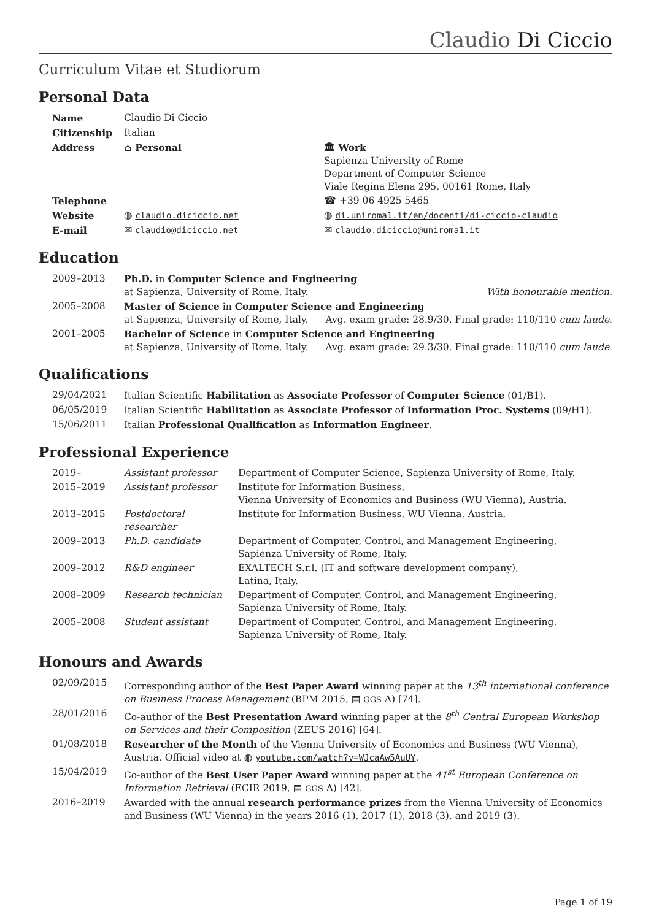Claudio Di Ciccio
Curriculum Vitae et Studiorum
Personal Data
| Name | Claudio Di Ciccio | |
| Citizenship | Italian | |
| Address | ⌂ Personal | 🏛 Work Sapienza University of Rome Department of Computer Science Viale Regina Elena 295, 00161 Rome, Italy |
| Telephone | | ☎ +39 06 4925 5465 |
| Website | ◍ claudio.diciccio.net | ◍ di.uniroma1.it/en/docenti/di-ciccio-claudio |
| E-mail | ✉ claudio@diciccio.net | ✉ claudio.diciccio@uniroma1.it |
Education
| 2009–2013 | Ph.D. in Computer Science and Engineering at Sapienza, University of Rome, Italy. With honourable mention. |
| 2005–2008 | Master of Science in Computer Science and Engineering at Sapienza, University of Rome, Italy. Avg. exam grade: 28.9/30. Final grade: 110/110 cum laude . |
| 2001–2005 | Bachelor of Science in Computer Science and Engineering at Sapienza, University of Rome, Italy. Avg. exam grade: 29.3/30. Final grade: 110/110 cum laude . |
Qualifications
| 29/04/2021 | Italian Scientific Habilitation as Associate Professor of Computer Science (01/B1). |
| 06/05/2019 | Italian Scientific Habilitation as Associate Professor of Information Proc. Systems (09/H1). |
| 15/06/2011 | Italian Professional Qualification as Information Engineer . |
Professional Experience
| 2019– | Assistant professor | Department of Computer Science, Sapienza University of Rome, Italy. |
| 2015–2019 | Assistant professor | Institute for Information Business, Vienna University of Economics and Business (WU Vienna), Austria. |
| 2013–2015 | Postdoctoral researcher | Institute for Information Business, WU Vienna, Austria. |
| 2009–2013 | Ph.D. candidate | Department of Computer, Control, and Management Engineering, Sapienza University of Rome, Italy. |
| 2009–2012 | R&D engineer | EXALTECH S.r.l. (IT and software development company), Latina, Italy. |
| 2008–2009 | Research technician | Department of Computer, Control, and Management Engineering, Sapienza University of Rome, Italy. |
| 2005–2008 | Student assistant | Department of Computer, Control, and Management Engineering, Sapienza University of Rome, Italy. |
Honours and Awards
| 02/09/2015 | Corresponding author of the Best Paper Award winning paper at the 13<sup>th</sup> international conference on Business Process Management (BPM 2015, ▤ GGS A) [74]. |
| 28/01/2016 | Co-author of the Best Presentation Award winning paper at the 8<sup>th</sup> Central European Workshop on Services and their Composition (ZEUS 2016) [64]. |
| 01/08/2018 | Researcher of the Month of the Vienna University of Economics and Business (WU Vienna), Austria. Official video at ◍ youtube.com/watch?v=WJcaAw5AuUY . |
| 15/04/2019 | Co-author of the Best User Paper Award winning paper at the 41<sup>st</sup> European Conference on Information Retrieval (ECIR 2019, ▤ GGS A) [42]. |
| 2016–2019 | Awarded with the annual research performance prizes from the Vienna University of Economics and Business (WU Vienna) in the years 2016 (1), 2017 (1), 2018 (3), and 2019 (3). |
Page 1 of 19